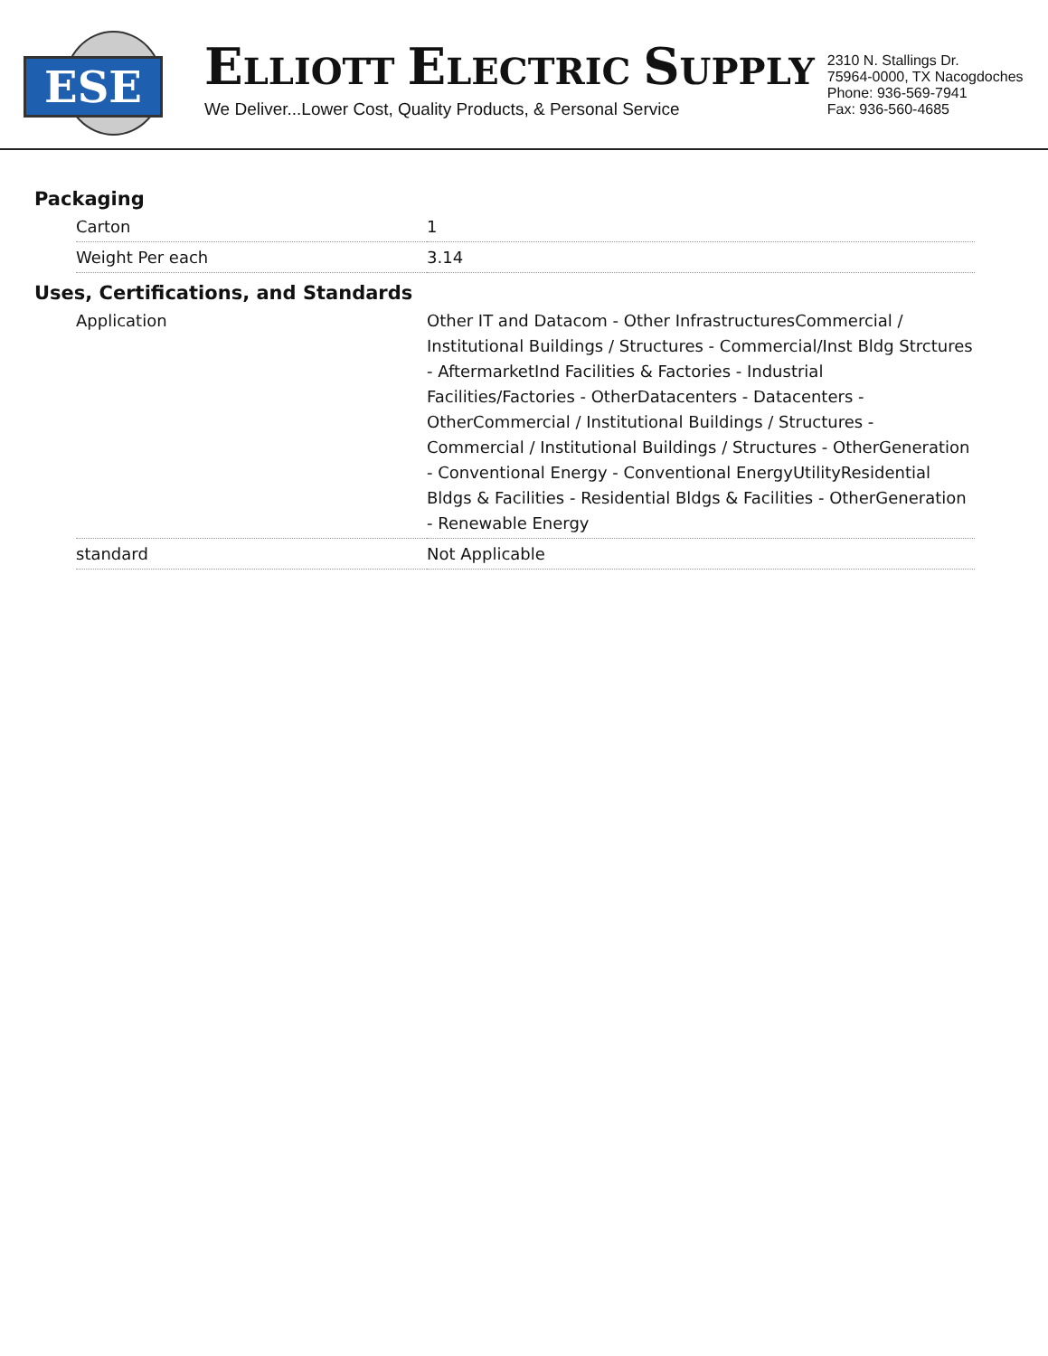ESE
ELLIOTT ELECTRIC SUPPLY
We Deliver...Lower Cost, Quality Products, & Personal Service
2310 N. Stallings Dr.
75964-0000, TX Nacogdoches
Phone: 936-569-7941
Fax: 936-560-4685
Packaging
| Carton | 1 |
| Weight Per each | 3.14 |
Uses, Certifications, and Standards
| Application | Other IT and Datacom - Other InfrastructuresCommercial / Institutional Buildings / Structures - Commercial/Inst Bldg Strctures - AftermarketInd Facilities & Factories - Industrial Facilities/Factories - OtherDatacenters - Datacenters - OtherCommercial / Institutional Buildings / Structures - Commercial / Institutional Buildings / Structures - OtherGeneration - Conventional Energy - Conventional EnergyUtilityResidential Bldgs & Facilities - Residential Bldgs & Facilities - OtherGeneration - Renewable Energy |
| standard | Not Applicable |